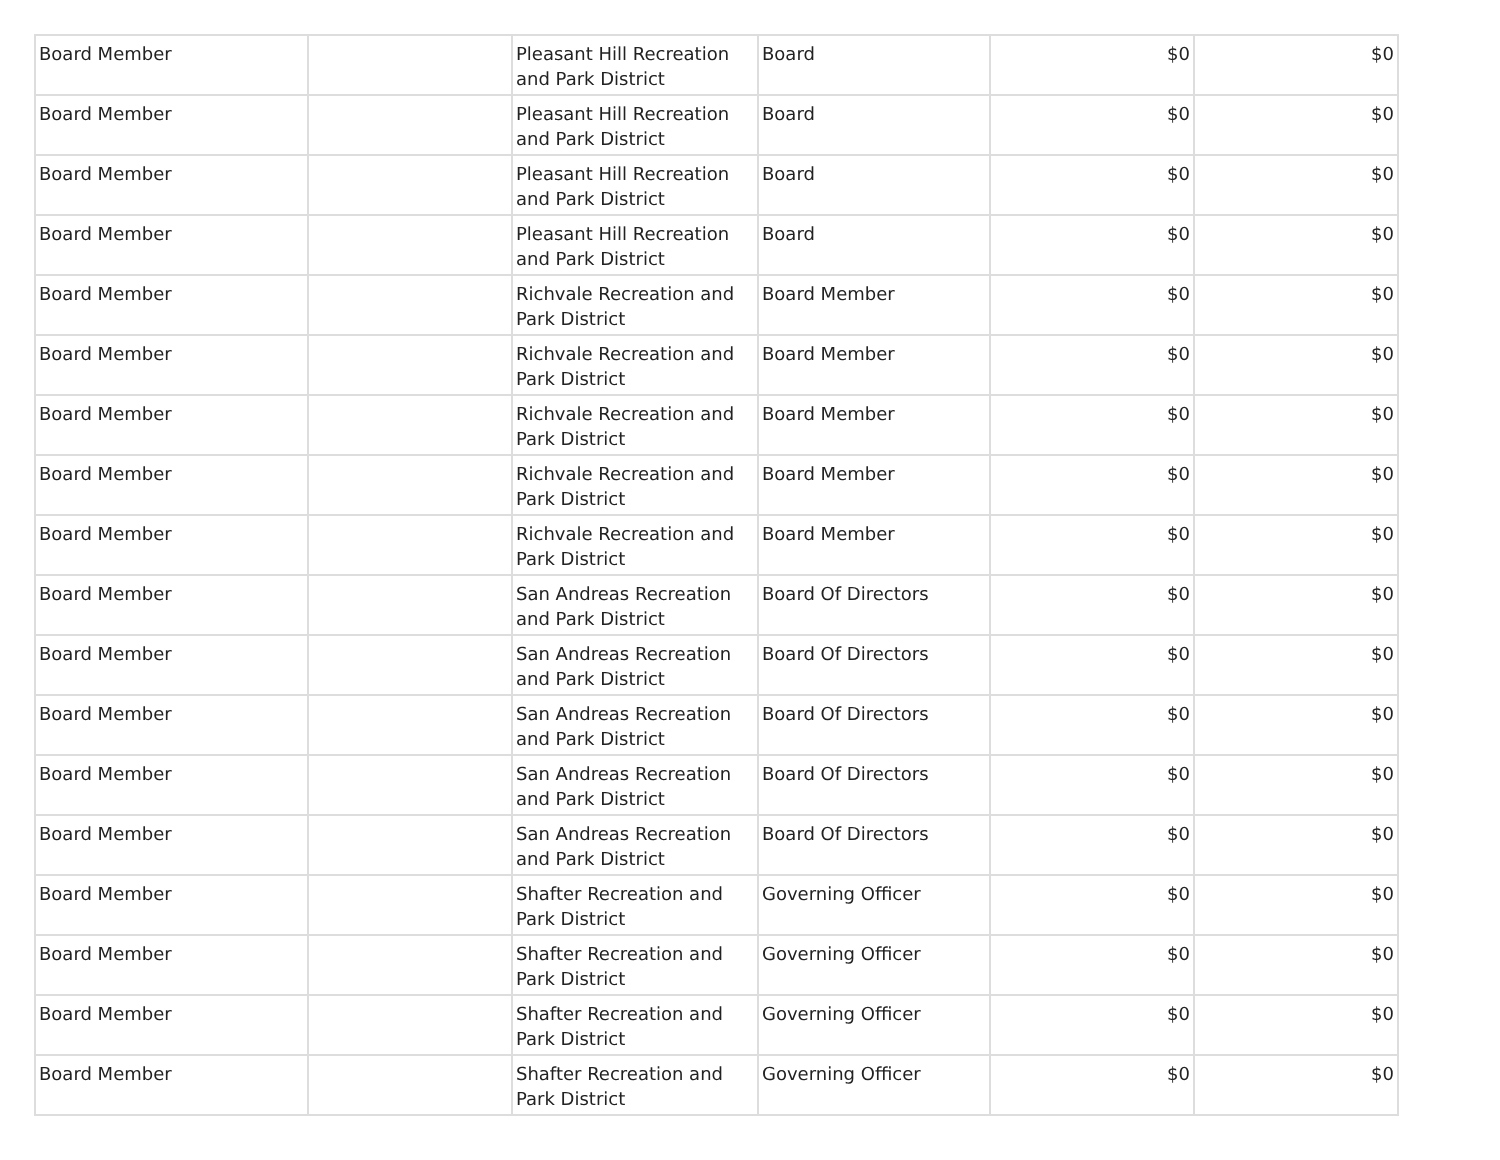| Board Member | | Pleasant Hill Recreation and Park District | Board | $0 | $0 |
| Board Member | | Pleasant Hill Recreation and Park District | Board | $0 | $0 |
| Board Member | | Pleasant Hill Recreation and Park District | Board | $0 | $0 |
| Board Member | | Pleasant Hill Recreation and Park District | Board | $0 | $0 |
| Board Member | | Richvale Recreation and Park District | Board Member | $0 | $0 |
| Board Member | | Richvale Recreation and Park District | Board Member | $0 | $0 |
| Board Member | | Richvale Recreation and Park District | Board Member | $0 | $0 |
| Board Member | | Richvale Recreation and Park District | Board Member | $0 | $0 |
| Board Member | | Richvale Recreation and Park District | Board Member | $0 | $0 |
| Board Member | | San Andreas Recreation and Park District | Board Of Directors | $0 | $0 |
| Board Member | | San Andreas Recreation and Park District | Board Of Directors | $0 | $0 |
| Board Member | | San Andreas Recreation and Park District | Board Of Directors | $0 | $0 |
| Board Member | | San Andreas Recreation and Park District | Board Of Directors | $0 | $0 |
| Board Member | | San Andreas Recreation and Park District | Board Of Directors | $0 | $0 |
| Board Member | | Shafter Recreation and Park District | Governing Officer | $0 | $0 |
| Board Member | | Shafter Recreation and Park District | Governing Officer | $0 | $0 |
| Board Member | | Shafter Recreation and Park District | Governing Officer | $0 | $0 |
| Board Member | | Shafter Recreation and Park District | Governing Officer | $0 | $0 |